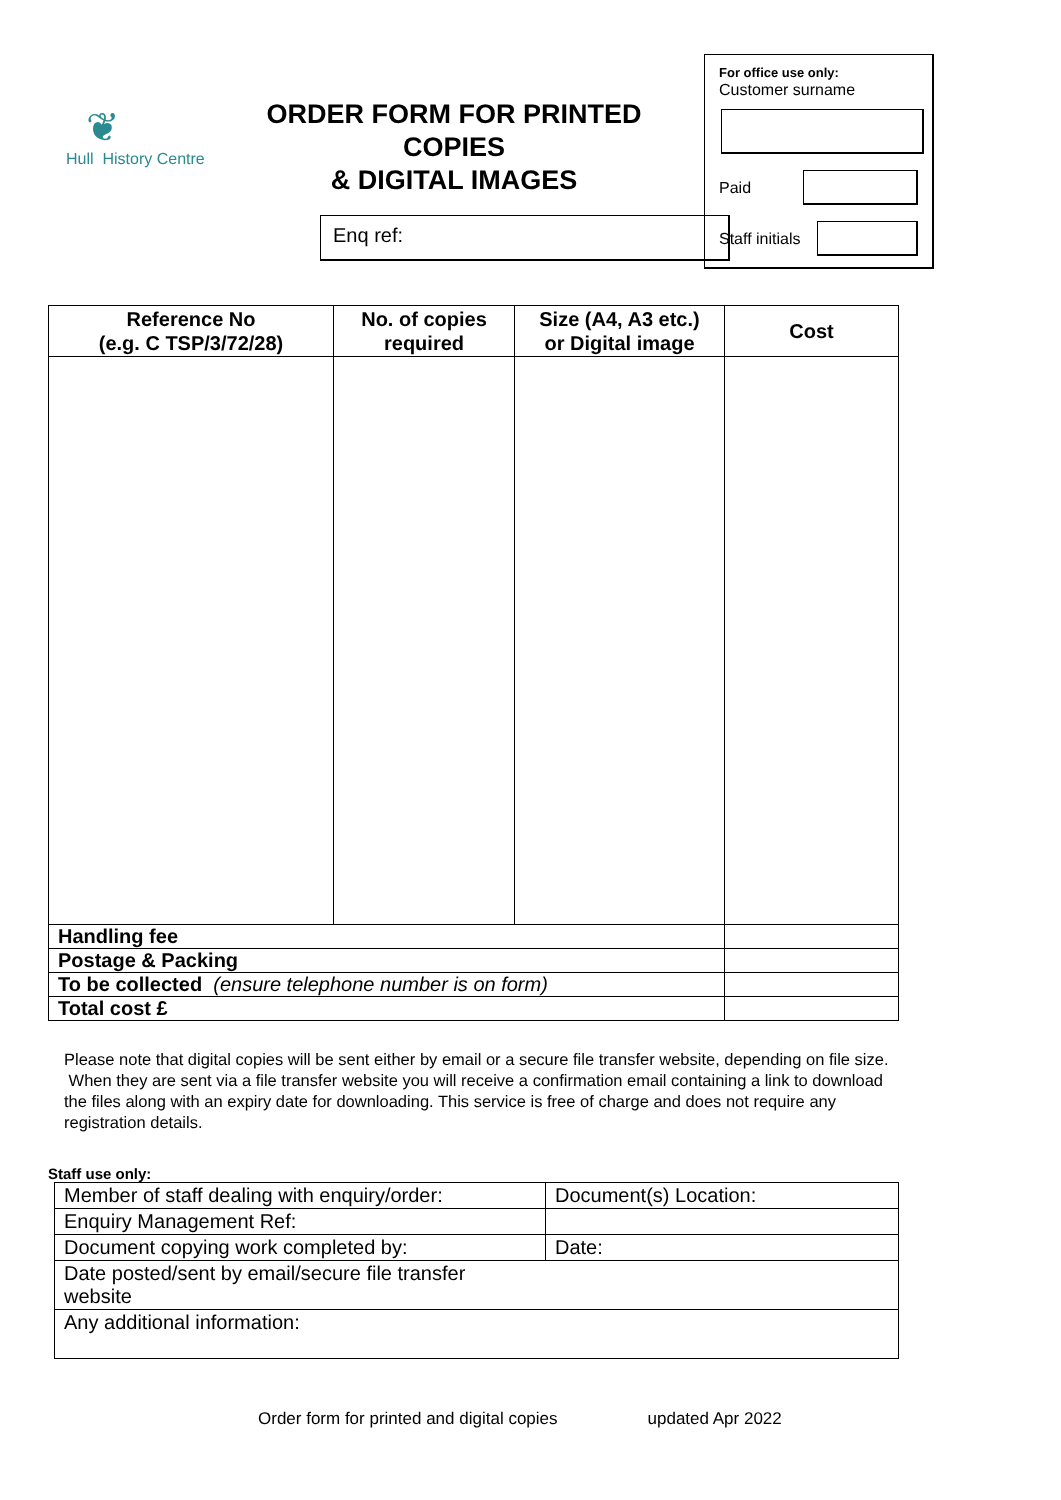❦
Hull History Centre
ORDER FORM FOR PRINTED COPIES
& DIGITAL IMAGES
Enq ref:
For office use only:
Customer surname
Paid
Staff initials
| Reference No (e.g. C TSP/3/72/28) | No. of copies required | Size (A4, A3 etc.) or Digital image | Cost |
| --- | --- | --- | --- |
| Handling fee | | | |
| Postage & Packing | | | |
| To be collected (ensure telephone number is on form) | | | |
| Total cost £ | | | |
Please note that digital copies will be sent either by email or a secure file transfer website, depending on file size. When they are sent via a file transfer website you will receive a confirmation email containing a link to download the files along with an expiry date for downloading. This service is free of charge and does not require any registration details.
Staff use only:
| Member of staff dealing with enquiry/order: | Document(s) Location: |
| Enquiry Management Ref: | |
| Document copying work completed by: | Date: |
| Date posted/sent by email/secure file transfer website | |
| Any additional information: | |
Order form for printed and digital copies updated Apr 2022